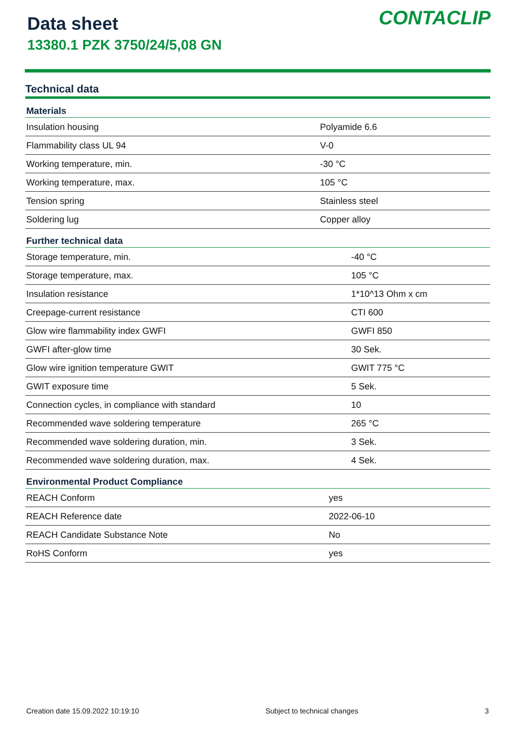Data sheet
13380.1 PZK 3750/24/5,08 GN
CONTACLIP
Technical data
| Materials | |
| --- | --- |
| Insulation housing | Polyamide 6.6 |
| Flammability class UL 94 | V-0 |
| Working temperature, min. | -30 °C |
| Working temperature, max. | 105 °C |
| Tension spring | Stainless steel |
| Soldering lug | Copper alloy |
| Further technical data | |
| --- | --- |
| Storage temperature, min. | -40 °C |
| Storage temperature, max. | 105 °C |
| Insulation resistance | 1*10^13 Ohm x cm |
| Creepage-current resistance | CTI 600 |
| Glow wire flammability index GWFI | GWFI 850 |
| GWFI after-glow time | 30 Sek. |
| Glow wire ignition temperature GWIT | GWIT 775 °C |
| GWIT exposure time | 5 Sek. |
| Connection cycles, in compliance with standard | 10 |
| Recommended wave soldering temperature | 265 °C |
| Recommended wave soldering duration, min. | 3 Sek. |
| Recommended wave soldering duration, max. | 4 Sek. |
| Environmental Product Compliance | |
| --- | --- |
| REACH Conform | yes |
| REACH Reference date | 2022-06-10 |
| REACH Candidate Substance Note | No |
| RoHS Conform | yes |
Creation date 15.09.2022 10:19:10 Subject to technical changes 3